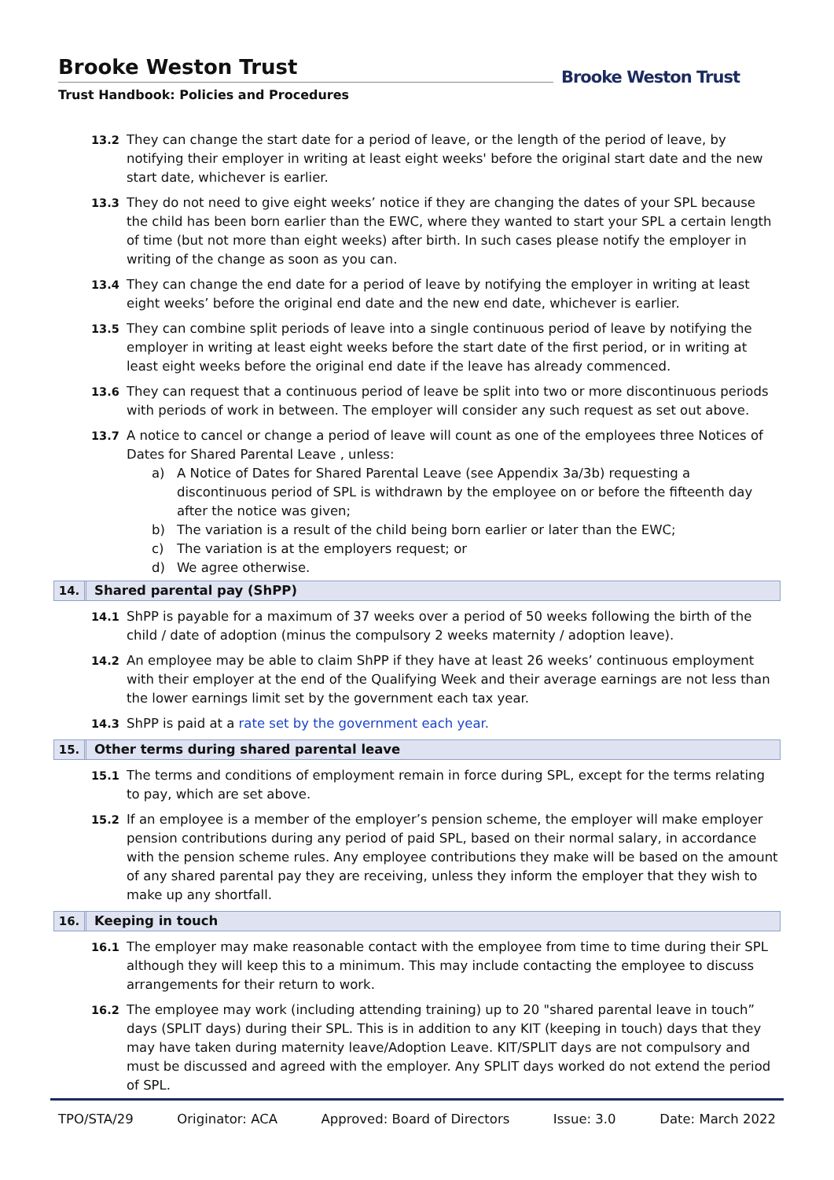Brooke Weston Trust
Trust Handbook: Policies and Procedures
Brooke Weston Trust
13.2 They can change the start date for a period of leave, or the length of the period of leave, by notifying their employer in writing at least eight weeks' before the original start date and the new start date, whichever is earlier.
13.3 They do not need to give eight weeks’ notice if they are changing the dates of your SPL because the child has been born earlier than the EWC, where they wanted to start your SPL a certain length of time (but not more than eight weeks) after birth. In such cases please notify the employer in writing of the change as soon as you can.
13.4 They can change the end date for a period of leave by notifying the employer in writing at least eight weeks’ before the original end date and the new end date, whichever is earlier.
13.5 They can combine split periods of leave into a single continuous period of leave by notifying the employer in writing at least eight weeks before the start date of the first period, or in writing at least eight weeks before the original end date if the leave has already commenced.
13.6 They can request that a continuous period of leave be split into two or more discontinuous periods with periods of work in between. The employer will consider any such request as set out above.
13.7 A notice to cancel or change a period of leave will count as one of the employees three Notices of Dates for Shared Parental Leave , unless:
a) A Notice of Dates for Shared Parental Leave (see Appendix 3a/3b) requesting a discontinuous period of SPL is withdrawn by the employee on or before the fifteenth day after the notice was given;
b) The variation is a result of the child being born earlier or later than the EWC;
c) The variation is at the employers request; or
d) We agree otherwise.
14. Shared parental pay (ShPP)
14.1 ShPP is payable for a maximum of 37 weeks over a period of 50 weeks following the birth of the child / date of adoption (minus the compulsory 2 weeks maternity / adoption leave).
14.2 An employee may be able to claim ShPP if they have at least 26 weeks’ continuous employment with their employer at the end of the Qualifying Week and their average earnings are not less than the lower earnings limit set by the government each tax year.
14.3 ShPP is paid at a rate set by the government each year.
15. Other terms during shared parental leave
15.1 The terms and conditions of employment remain in force during SPL, except for the terms relating to pay, which are set above.
15.2 If an employee is a member of the employer’s pension scheme, the employer will make employer pension contributions during any period of paid SPL, based on their normal salary, in accordance with the pension scheme rules. Any employee contributions they make will be based on the amount of any shared parental pay they are receiving, unless they inform the employer that they wish to make up any shortfall.
16. Keeping in touch
16.1 The employer may make reasonable contact with the employee from time to time during their SPL although they will keep this to a minimum. This may include contacting the employee to discuss arrangements for their return to work.
16.2 The employee may work (including attending training) up to 20 "shared parental leave in touch” days (SPLIT days) during their SPL. This is in addition to any KIT (keeping in touch) days that they may have taken during maternity leave/Adoption Leave. KIT/SPLIT days are not compulsory and must be discussed and agreed with the employer. Any SPLIT days worked do not extend the period of SPL.
TPO/STA/29 Originator: ACA Approved: Board of Directors Issue: 3.0 Date: March 2022